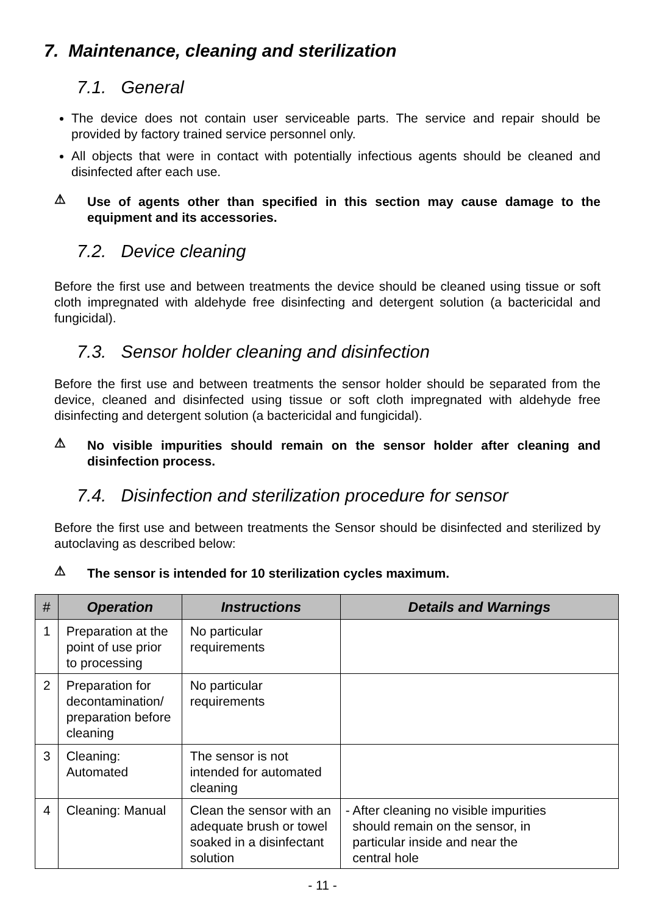7. Maintenance, cleaning and sterilization
7.1. General
The device does not contain user serviceable parts. The service and repair should be provided by factory trained service personnel only.
All objects that were in contact with potentially infectious agents should be cleaned and disinfected after each use.
⚠ Use of agents other than specified in this section may cause damage to the equipment and its accessories.
7.2. Device cleaning
Before the first use and between treatments the device should be cleaned using tissue or soft cloth impregnated with aldehyde free disinfecting and detergent solution (a bactericidal and fungicidal).
7.3. Sensor holder cleaning and disinfection
Before the first use and between treatments the sensor holder should be separated from the device, cleaned and disinfected using tissue or soft cloth impregnated with aldehyde free disinfecting and detergent solution (a bactericidal and fungicidal).
⚠ No visible impurities should remain on the sensor holder after cleaning and disinfection process.
7.4. Disinfection and sterilization procedure for sensor
Before the first use and between treatments the Sensor should be disinfected and sterilized by autoclaving as described below:
⚠ The sensor is intended for 10 sterilization cycles maximum.
| # | Operation | Instructions | Details and Warnings |
| --- | --- | --- | --- |
| 1 | Preparation at the point of use prior to processing | No particular requirements | |
| 2 | Preparation for decontamination/ preparation before cleaning | No particular requirements | |
| 3 | Cleaning: Automated | The sensor is not intended for automated cleaning | |
| 4 | Cleaning: Manual | Clean the sensor with an adequate brush or towel soaked in a disinfectant solution | - After cleaning no visible impurities should remain on the sensor, in particular inside and near the central hole |
- 11 -